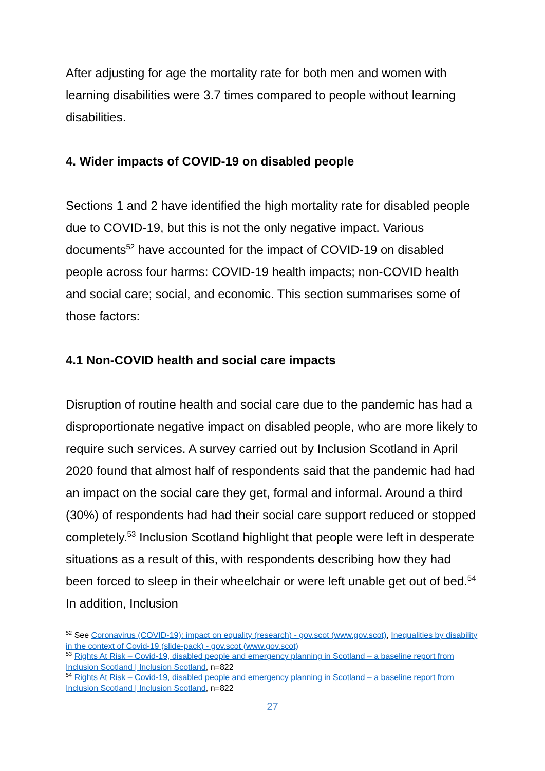After adjusting for age the mortality rate for both men and women with learning disabilities were 3.7 times compared to people without learning disabilities.
4. Wider impacts of COVID-19 on disabled people
Sections 1 and 2 have identified the high mortality rate for disabled people due to COVID-19, but this is not the only negative impact. Various documents<sup>52</sup> have accounted for the impact of COVID-19 on disabled people across four harms: COVID-19 health impacts; non-COVID health and social care; social, and economic. This section summarises some of those factors:
4.1 Non-COVID health and social care impacts
Disruption of routine health and social care due to the pandemic has had a disproportionate negative impact on disabled people, who are more likely to require such services. A survey carried out by Inclusion Scotland in April 2020 found that almost half of respondents said that the pandemic had had an impact on the social care they get, formal and informal. Around a third (30%) of respondents had had their social care support reduced or stopped completely.<sup>53</sup> Inclusion Scotland highlight that people were left in desperate situations as a result of this, with respondents describing how they had been forced to sleep in their wheelchair or were left unable get out of bed.<sup>54</sup> In addition, Inclusion
<sup>52</sup> See Coronavirus (COVID-19): impact on equality (research) - gov.scot (www.gov.scot), Inequalities by disability in the context of Covid-19 (slide-pack) - gov.scot (www.gov.scot)
<sup>53</sup> Rights At Risk – Covid-19, disabled people and emergency planning in Scotland – a baseline report from Inclusion Scotland | Inclusion Scotland, n=822
<sup>54</sup> Rights At Risk – Covid-19, disabled people and emergency planning in Scotland – a baseline report from Inclusion Scotland | Inclusion Scotland, n=822
27